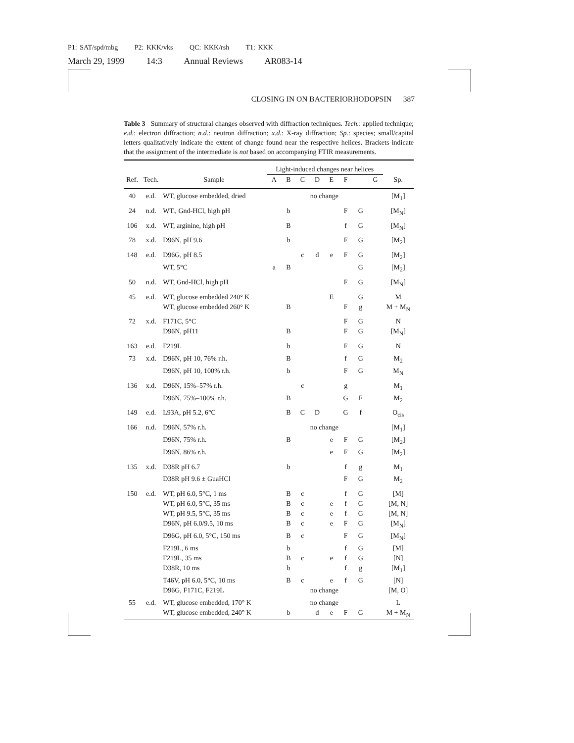P1: SAT/spd/mbg P2: KKK/vks QC: KKK/rsh T1: KKK
March 29, 1999 14:3 Annual Reviews AR083-14
CLOSING IN ON BACTERIORHODOPSIN 387
Table 3 Summary of structural changes observed with diffraction techniques. Tech.: applied technique; e.d.: electron diffraction; n.d.: neutron diffraction; x.d.: X-ray diffraction; Sp.: species; small/capital letters qualitatively indicate the extent of change found near the respective helices. Brackets indicate that the assignment of the intermediate is not based on accompanying FTIR measurements.
| | | | Light-induced changes near helices | | | | | | | | |
| --- | --- | --- | --- | --- | --- | --- | --- | --- | --- | --- | --- |
| Ref. | Tech. | Sample | A | B | C | D | E | F | | G | Sp. |
| 40 | e.d. | WT, glucose embedded, dried | | | no change | | | | | | [M<sub>1</sub>] |
| 24 | n.d. | WT., Gnd-HCl, high pH | | b | | | | F | G | | [M<sub>N</sub>] |
| 106 | x.d. | WT, arginine, high pH | | B | | | | f | G | | [M<sub>N</sub>] |
| 78 | x.d. | D96N, pH 9.6 | | b | | | | F | G | | [M<sub>2</sub>] |
| 148 | e.d. | D96G, pH 8.5 | | | c | d | e | F | G | | [M<sub>2</sub>] |
| | | WT, 5°C | a | B | | | | | G | | [M<sub>2</sub>] |
| 50 | n.d. | WT, Gnd-HCl, high pH | | | | | | F | G | | [M<sub>N</sub>] |
| 45 | e.d. | WT, glucose embedded 240° K | | | | | E | | G | | M |
| | | WT, glucose embedded 260° K | | B | | | | F | g | | M + M<sub>N</sub> |
| 72 | x.d. | F171C, 5°C | | | | | | F | G | | N |
| | | D96N, pH11 | | B | | | | F | G | | [M<sub>N</sub>] |
| 163 | e.d. | F219L | | b | | | | F | G | | N |
| 73 | x.d. | D96N, pH 10, 76% r.h. | | B | | | | f | G | | M<sub>2</sub> |
| | | D96N, pH 10, 100% r.h. | | b | | | | F | G | | M<sub>N</sub> |
| 136 | x.d. | D96N, 15%–57% r.h. | | | c | | | g | | | M<sub>1</sub> |
| | | D96N, 75%–100% r.h. | | B | | | | G | F | | M<sub>2</sub> |
| 149 | e.d. | L93A, pH 5.2, 6°C | | B | C | D | | G | f | | O<sub>cis</sub> |
| 166 | n.d. | D96N, 57% r.h. | | | no change | | | | | | [M<sub>1</sub>] |
| | | D96N, 75% r.h. | | B | | | e | F | G | | [M<sub>2</sub>] |
| | | D96N, 86% r.h. | | | | | e | F | G | | [M<sub>2</sub>] |
| 135 | x.d. | D38R pH 6.7 | | b | | | | f | g | | M<sub>1</sub> |
| | | D38R pH 9.6 ± GuaHCl | | | | | | F | G | | M<sub>2</sub> |
| 150 | e.d. | WT, pH 6.0, 5°C, 1 ms | | B | c | | | f | G | | [M] |
| | | WT, pH 6.0, 5°C, 35 ms | | B | c | | e | f | G | | [M, N] |
| | | WT, pH 9.5, 5°C, 35 ms | | B | c | | e | f | G | | [M, N] |
| | | D96N, pH 6.0/9.5, 10 ms | | B | c | | e | F | G | | [M<sub>N</sub>] |
| | | D96G, pH 6.0, 5°C, 150 ms | | B | c | | | F | G | | [M<sub>N</sub>] |
| | | F219L, 6 ms | | b | | | | f | G | | [M] |
| | | F219L, 35 ms | | B | c | | e | f | G | | [N] |
| | | D38R, 10 ms | | b | | | | f | g | | [M<sub>1</sub>] |
| | | T46V, pH 6.0, 5°C, 10 ms | | B | c | | e | f | G | | [N] |
| | | D96G, F171C, F219L | | | no change | | | | | | [M, O] |
| 55 | e.d. | WT, glucose embedded, 170° K | | | no change | | | | | | L |
| | | WT, glucose embedded, 240° K | | b | | d | e | F | G | | M + M<sub>N</sub> |